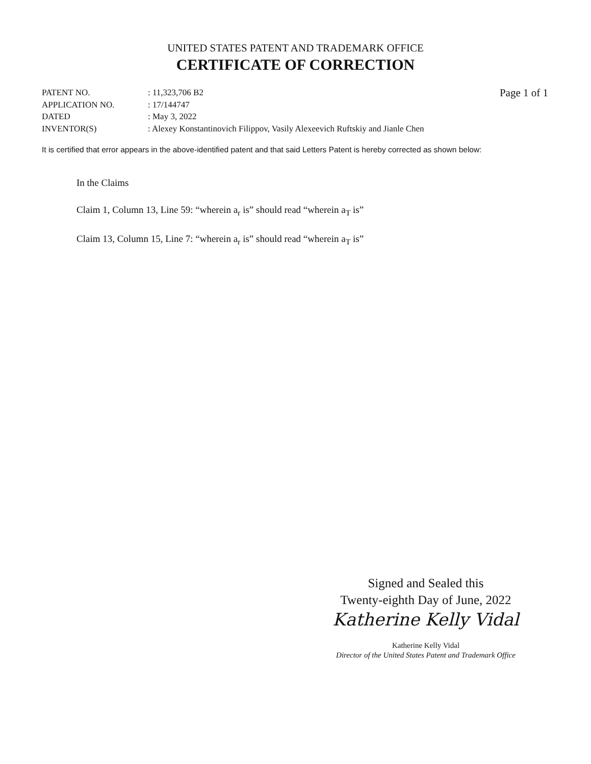UNITED STATES PATENT AND TRADEMARK OFFICE
CERTIFICATE OF CORRECTION
Page 1 of 1
| PATENT NO. | : 11,323,706 B2 |
| APPLICATION NO. | : 17/144747 |
| DATED | : May 3, 2022 |
| INVENTOR(S) | : Alexey Konstantinovich Filippov, Vasily Alexeevich Ruftskiy and Jianle Chen |
It is certified that error appears in the above-identified patent and that said Letters Patent is hereby corrected as shown below:
In the Claims
Claim 1, Column 13, Line 59: “wherein a<sub>r</sub> is” should read “wherein a<sub>T</sub> is”
Claim 13, Column 15, Line 7: “wherein a<sub>r</sub> is” should read “wherein a<sub>T</sub> is”
Signed and Sealed this
Twenty-eighth Day of June, 2022
Katherine Kelly Vidal
Katherine Kelly Vidal
Director of the United States Patent and Trademark Office